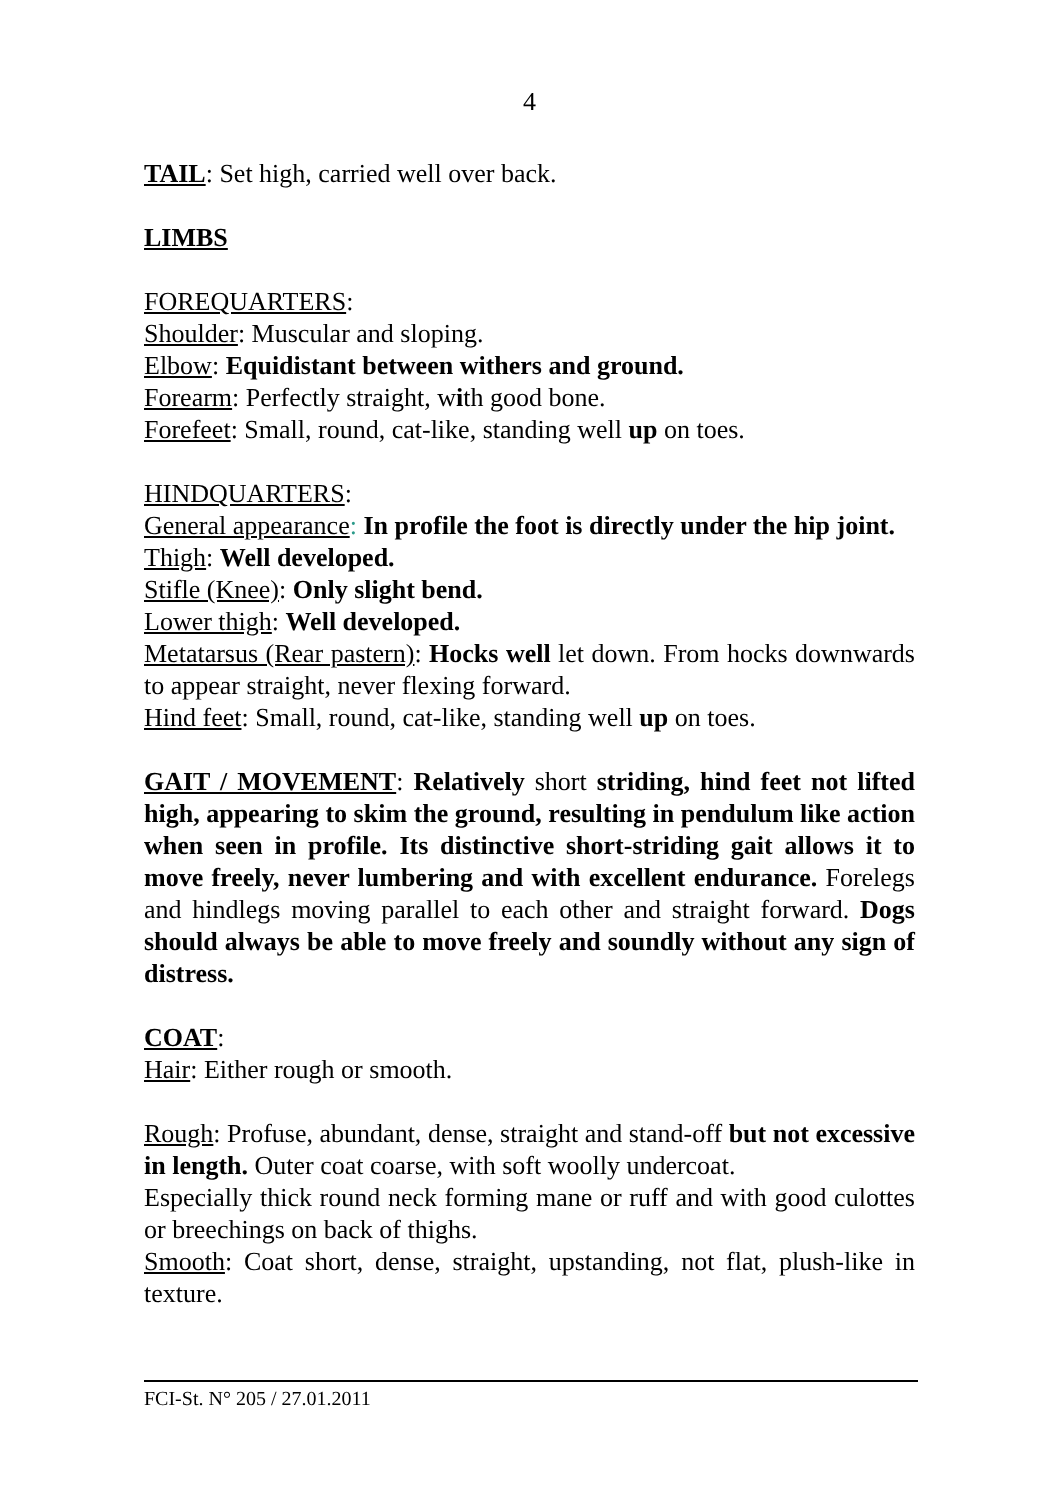4
TAIL: Set high, carried well over back.
LIMBS
FOREQUARTERS:
Shoulder: Muscular and sloping.
Elbow: Equidistant between withers and ground.
Forearm: Perfectly straight, with good bone.
Forefeet: Small, round, cat-like, standing well up on toes.
HINDQUARTERS:
General appearance: In profile the foot is directly under the hip joint.
Thigh: Well developed.
Stifle (Knee): Only slight bend.
Lower thigh: Well developed.
Metatarsus (Rear pastern): Hocks well let down. From hocks downwards to appear straight, never flexing forward.
Hind feet: Small, round, cat-like, standing well up on toes.
GAIT / MOVEMENT: Relatively short striding, hind feet not lifted high, appearing to skim the ground, resulting in pendulum like action when seen in profile. Its distinctive short-striding gait allows it to move freely, never lumbering and with excellent endurance. Forelegs and hindlegs moving parallel to each other and straight forward. Dogs should always be able to move freely and soundly without any sign of distress.
COAT:
Hair: Either rough or smooth.
Rough: Profuse, abundant, dense, straight and stand-off but not excessive in length. Outer coat coarse, with soft woolly undercoat.
Especially thick round neck forming mane or ruff and with good culottes or breechings on back of thighs.
Smooth: Coat short, dense, straight, upstanding, not flat, plush-like in texture.
FCI-St. N° 205 / 27.01.2011